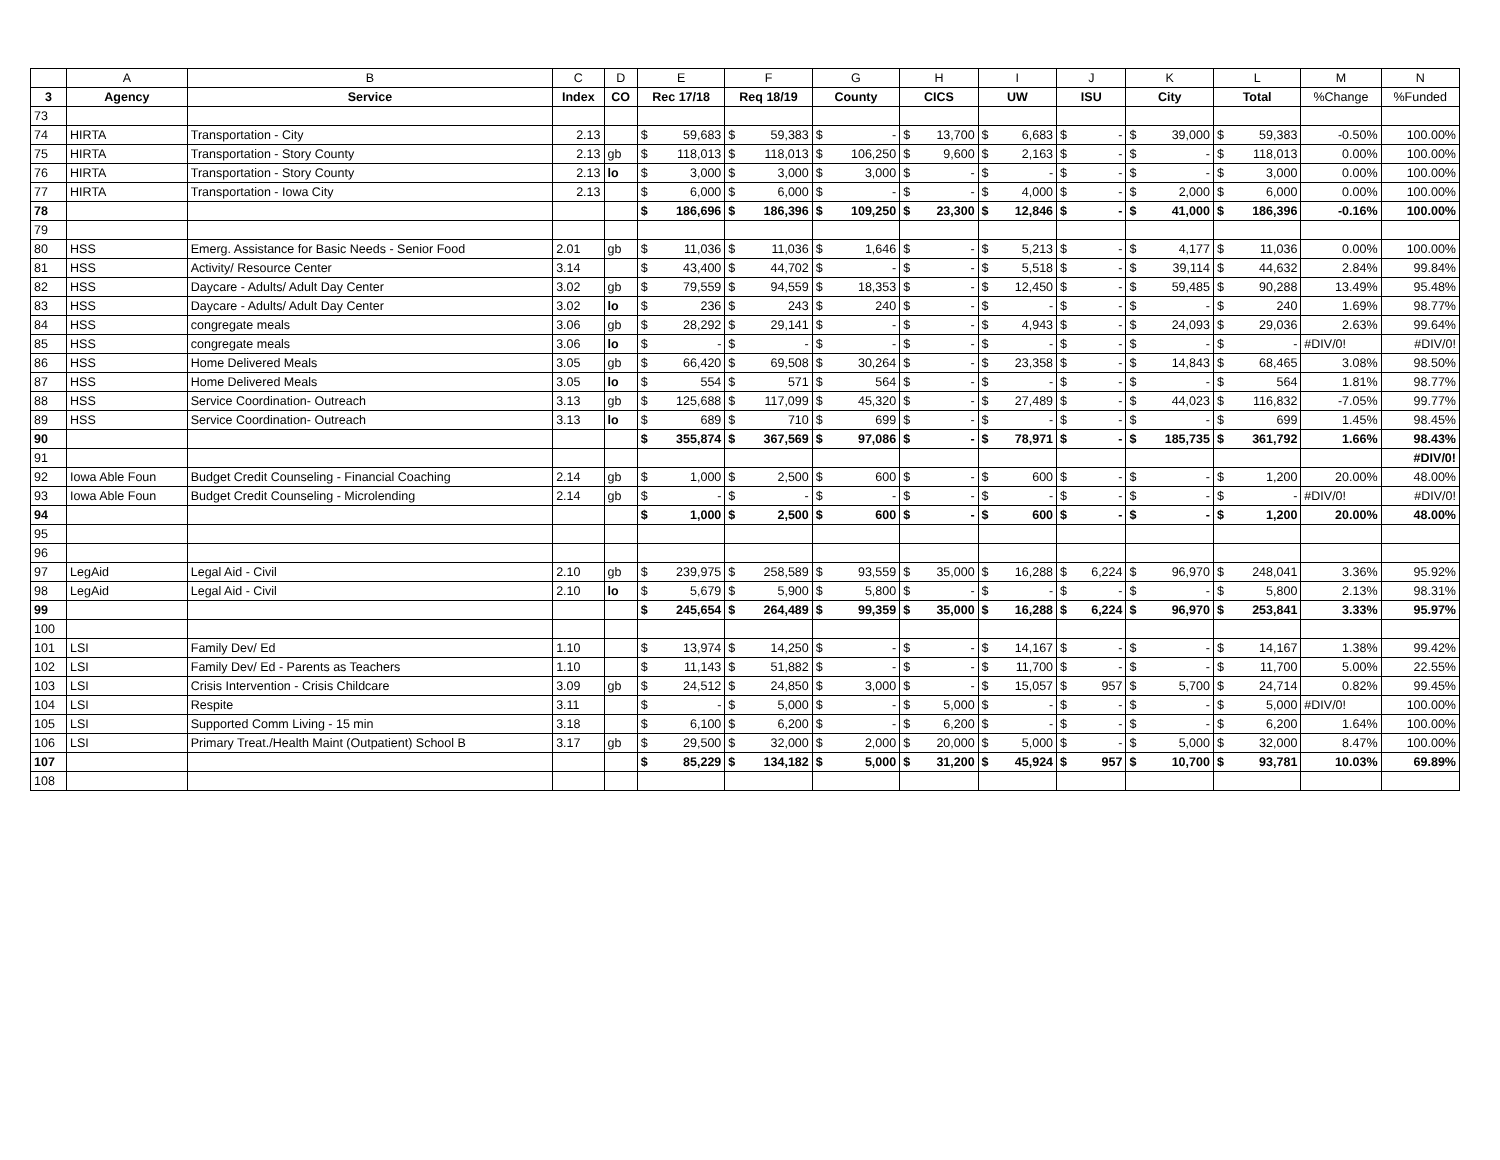| | A | B | C | D | E | | F | | G | | H | | I | | J | | K | | L | | M | N |
| --- | --- | --- | --- | --- | --- | --- | --- | --- | --- | --- | --- | --- | --- | --- | --- | --- | --- | --- | --- | --- | --- | --- |
| 3 | Agency | Service | Index | CO | Rec 17/18 | | Req 18/19 | | County | | CICS | | UW | | ISU | | City | | Total | | %Change | %Funded |
| 73 | | | | | | | | | | | | | | | | | | | | | | |
| 74 | HIRTA | Transportation - City | 2.13 | | $ | 59,683 | $ | 59,383 | $ | - | $ | 13,700 | $ | 6,683 | $ | - | $ | 39,000 | $ | 59,383 | -0.50% | 100.00% |
| 75 | HIRTA | Transportation - Story County | 2.13 | gb | $ | 118,013 | $ | 118,013 | $ | 106,250 | $ | 9,600 | $ | 2,163 | $ | - | $ | - | $ | 118,013 | 0.00% | 100.00% |
| 76 | HIRTA | Transportation - Story County | 2.13 | lo | $ | 3,000 | $ | 3,000 | $ | 3,000 | $ | - | $ | - | $ | - | $ | - | $ | 3,000 | 0.00% | 100.00% |
| 77 | HIRTA | Transportation - Iowa City | 2.13 | | $ | 6,000 | $ | 6,000 | $ | - | $ | - | $ | 4,000 | $ | - | $ | 2,000 | $ | 6,000 | 0.00% | 100.00% |
| 78 | | | | | $ | 186,696 | $ | 186,396 | $ | 109,250 | $ | 23,300 | $ | 12,846 | $ | - | $ | 41,000 | $ | 186,396 | -0.16% | 100.00% |
| 79 | | | | | | | | | | | | | | | | | | | | | | |
| 80 | HSS | Emerg. Assistance for Basic Needs - Senior Food | 2.01 | gb | $ | 11,036 | $ | 11,036 | $ | 1,646 | $ | - | $ | 5,213 | $ | - | $ | 4,177 | $ | 11,036 | 0.00% | 100.00% |
| 81 | HSS | Activity/ Resource Center | 3.14 | | $ | 43,400 | $ | 44,702 | $ | - | $ | - | $ | 5,518 | $ | - | $ | 39,114 | $ | 44,632 | 2.84% | 99.84% |
| 82 | HSS | Daycare - Adults/ Adult Day Center | 3.02 | gb | $ | 79,559 | $ | 94,559 | $ | 18,353 | $ | - | $ | 12,450 | $ | - | $ | 59,485 | $ | 90,288 | 13.49% | 95.48% |
| 83 | HSS | Daycare - Adults/ Adult Day Center | 3.02 | lo | $ | 236 | $ | 243 | $ | 240 | $ | - | $ | - | $ | - | $ | - | $ | 240 | 1.69% | 98.77% |
| 84 | HSS | congregate meals | 3.06 | gb | $ | 28,292 | $ | 29,141 | $ | - | $ | - | $ | 4,943 | $ | - | $ | 24,093 | $ | 29,036 | 2.63% | 99.64% |
| 85 | HSS | congregate meals | 3.06 | lo | $ | - | $ | - | $ | - | $ | - | $ | - | $ | - | $ | - | $ | - | #DIV/0! | #DIV/0! |
| 86 | HSS | Home Delivered Meals | 3.05 | gb | $ | 66,420 | $ | 69,508 | $ | 30,264 | $ | - | $ | 23,358 | $ | - | $ | 14,843 | $ | 68,465 | 3.08% | 98.50% |
| 87 | HSS | Home Delivered Meals | 3.05 | lo | $ | 554 | $ | 571 | $ | 564 | $ | - | $ | - | $ | - | $ | - | $ | 564 | 1.81% | 98.77% |
| 88 | HSS | Service Coordination- Outreach | 3.13 | gb | $ | 125,688 | $ | 117,099 | $ | 45,320 | $ | - | $ | 27,489 | $ | - | $ | 44,023 | $ | 116,832 | -7.05% | 99.77% |
| 89 | HSS | Service Coordination- Outreach | 3.13 | lo | $ | 689 | $ | 710 | $ | 699 | $ | - | $ | - | $ | - | $ | - | $ | 699 | 1.45% | 98.45% |
| 90 | | | | | $ | 355,874 | $ | 367,569 | $ | 97,086 | $ | - | $ | 78,971 | $ | - | $ | 185,735 | $ | 361,792 | 1.66% | 98.43% |
| 91 | | | | | | | | | | | | | | | | | | | | | | #DIV/0! |
| 92 | Iowa Able Foun | Budget Credit Counseling - Financial Coaching | 2.14 | gb | $ | 1,000 | $ | 2,500 | $ | 600 | $ | - | $ | 600 | $ | - | $ | - | $ | 1,200 | 20.00% | 48.00% |
| 93 | Iowa Able Foun | Budget Credit Counseling - Microlending | 2.14 | gb | $ | - | $ | - | $ | - | $ | - | $ | - | $ | - | $ | - | $ | - | #DIV/0! | #DIV/0! |
| 94 | | | | | $ | 1,000 | $ | 2,500 | $ | 600 | $ | - | $ | 600 | $ | - | $ | - | $ | 1,200 | 20.00% | 48.00% |
| 95 | | | | | | | | | | | | | | | | | | | | | | |
| 96 | | | | | | | | | | | | | | | | | | | | | | |
| 97 | LegAid | Legal Aid - Civil | 2.10 | gb | $ | 239,975 | $ | 258,589 | $ | 93,559 | $ | 35,000 | $ | 16,288 | $ | 6,224 | $ | 96,970 | $ | 248,041 | 3.36% | 95.92% |
| 98 | LegAid | Legal Aid - Civil | 2.10 | lo | $ | 5,679 | $ | 5,900 | $ | 5,800 | $ | - | $ | - | $ | - | $ | - | $ | 5,800 | 2.13% | 98.31% |
| 99 | | | | | $ | 245,654 | $ | 264,489 | $ | 99,359 | $ | 35,000 | $ | 16,288 | $ | 6,224 | $ | 96,970 | $ | 253,841 | 3.33% | 95.97% |
| 100 | | | | | | | | | | | | | | | | | | | | | | |
| 101 | LSI | Family Dev/ Ed | 1.10 | | $ | 13,974 | $ | 14,250 | $ | - | $ | - | $ | 14,167 | $ | - | $ | - | $ | 14,167 | 1.38% | 99.42% |
| 102 | LSI | Family Dev/ Ed - Parents as Teachers | 1.10 | | $ | 11,143 | $ | 51,882 | $ | - | $ | - | $ | 11,700 | $ | - | $ | - | $ | 11,700 | 5.00% | 22.55% |
| 103 | LSI | Crisis Intervention - Crisis Childcare | 3.09 | gb | $ | 24,512 | $ | 24,850 | $ | 3,000 | $ | - | $ | 15,057 | $ | 957 | $ | 5,700 | $ | 24,714 | 0.82% | 99.45% |
| 104 | LSI | Respite | 3.11 | | $ | - | $ | 5,000 | $ | - | $ | 5,000 | $ | - | $ | - | $ | - | $ | 5,000 | #DIV/0! | 100.00% |
| 105 | LSI | Supported Comm Living - 15 min | 3.18 | | $ | 6,100 | $ | 6,200 | $ | - | $ | 6,200 | $ | - | $ | - | $ | - | $ | 6,200 | 1.64% | 100.00% |
| 106 | LSI | Primary Treat./Health Maint (Outpatient) School B | 3.17 | gb | $ | 29,500 | $ | 32,000 | $ | 2,000 | $ | 20,000 | $ | 5,000 | $ | - | $ | 5,000 | $ | 32,000 | 8.47% | 100.00% |
| 107 | | | | | $ | 85,229 | $ | 134,182 | $ | 5,000 | $ | 31,200 | $ | 45,924 | $ | 957 | $ | 10,700 | $ | 93,781 | 10.03% | 69.89% |
| 108 | | | | | | | | | | | | | | | | | | | | | | |